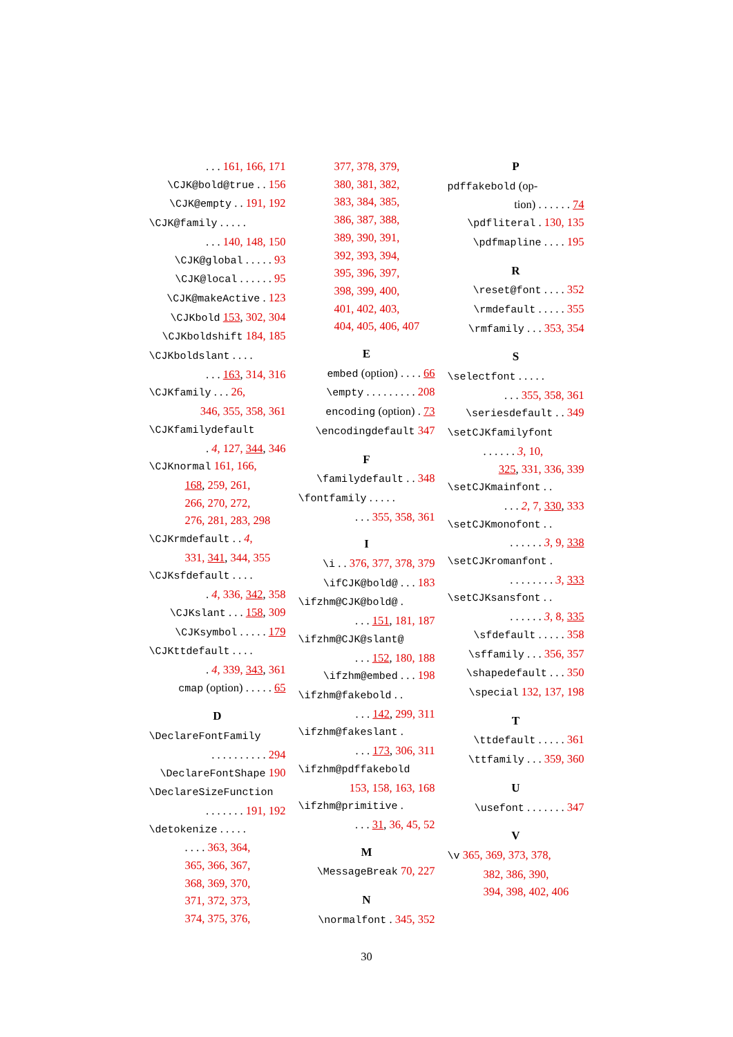. . . 161, 166, 171
\CJK@bold@true . . 156
\CJK@empty . . 191, 192
\CJK@family . . . . .
. . . 140, 148, 150
\CJK@global . . . . . 93
\CJK@local . . . . . . 95
\CJK@makeActive . 123
\CJKbold 153, 302, 304
\CJKboldshift 184, 185
\CJKboldslant . . . .
. . . 163, 314, 316
\CJKfamily . . . 26,
346, 355, 358, 361
\CJKfamilydefault
. 4, 127, 344, 346
\CJKnormal 161, 166,
168, 259, 261,
266, 270, 272,
276, 281, 283, 298
\CJKrmdefault . . 4,
331, 341, 344, 355
\CJKsfdefault . . . .
. 4, 336, 342, 358
\CJKslant . . . 158, 309
\CJKsymbol . . . . . 179
\CJKttdefault . . . .
. 4, 339, 343, 361
cmap (option) . . . . . 65
D
\DeclareFontFamily
. . . . . . . . . . 294
\DeclareFontShape 190
\DeclareSizeFunction
. . . . . . . 191, 192
\detokenize . . . . .
. . . . 363, 364,
365, 366, 367,
368, 369, 370,
371, 372, 373,
374, 375, 376,
377, 378, 379,
380, 381, 382,
383, 384, 385,
386, 387, 388,
389, 390, 391,
392, 393, 394,
395, 396, 397,
398, 399, 400,
401, 402, 403,
404, 405, 406, 407
E
embed (option) . . . . 66
\empty . . . . . . . . . 208
encoding (option) . 73
\encodingdefault 347
F
\familydefault . . 348
\fontfamily . . . . .
. . . 355, 358, 361
I
\i . . 376, 377, 378, 379
\ifCJK@bold@ . . . 183
\ifzhm@CJK@bold@ .
. . . 151, 181, 187
\ifzhm@CJK@slant@
. . . 152, 180, 188
\ifzhm@embed . . . 198
\ifzhm@fakebold . .
. . . 142, 299, 311
\ifzhm@fakeslant .
. . . 173, 306, 311
\ifzhm@pdffakebold
153, 158, 163, 168
\ifzhm@primitive .
. . . 31, 36, 45, 52
M
\MessageBreak 70, 227
N
\normalfont . 345, 352
P
pdffakebold (op-
tion) . . . . . . 74
\pdfliteral . 130, 135
\pdfmapline . . . . 195
R
\reset@font . . . . 352
\rmdefault . . . . . 355
\rmfamily . . . 353, 354
S
\selectfont . . . . .
. . . 355, 358, 361
\seriesdefault . . 349
\setCJKfamilyfont
. . . . . . 3, 10,
325, 331, 336, 339
\setCJKmainfont . .
. . . 2, 7, 330, 333
\setCJKmonofont . .
. . . . . . 3, 9, 338
\setCJKromanfont .
. . . . . . . . 3, 333
\setCJKsansfont . .
. . . . . . 3, 8, 335
\sfdefault . . . . . 358
\sffamily . . . 356, 357
\shapedefault . . . 350
\special 132, 137, 198
T
\ttdefault . . . . . 361
\ttfamily . . . 359, 360
U
\usefont . . . . . . . 347
V
\v 365, 369, 373, 378,
382, 386, 390,
394, 398, 402, 406
30